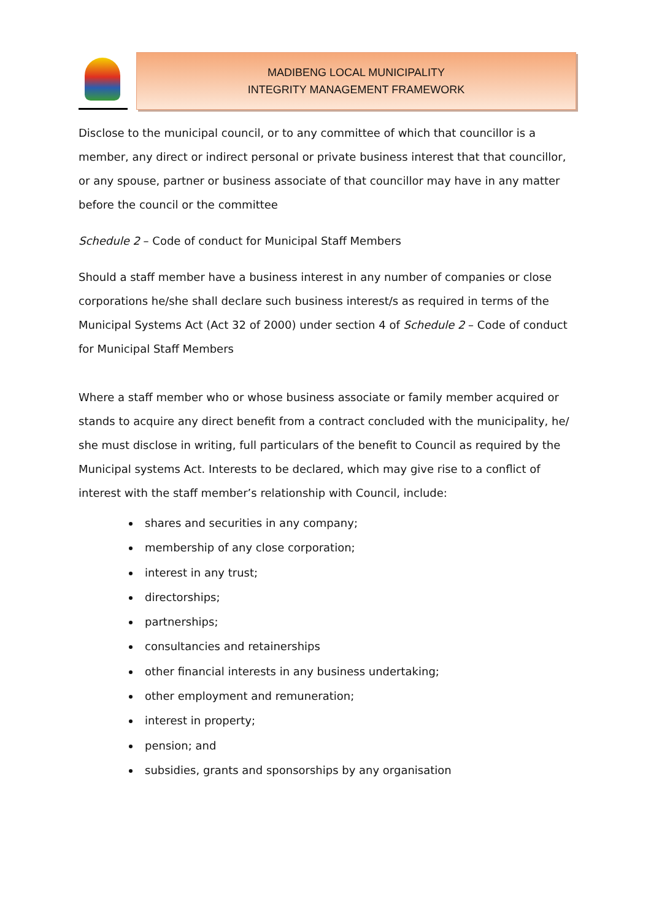MADIBENG LOCAL MUNICIPALITY
INTEGRITY MANAGEMENT FRAMEWORK
Disclose to the municipal council, or to any committee of which that councillor is a member, any direct or indirect personal or private business interest that that councillor, or any spouse, partner or business associate of that councillor may have in any matter before the council or the committee
Schedule 2 – Code of conduct for Municipal Staff Members
Should a staff member have a business interest in any number of companies or close corporations he/she shall declare such business interest/s as required in terms of the Municipal Systems Act (Act 32 of 2000) under section 4 of Schedule 2 – Code of conduct for Municipal Staff Members
Where a staff member who or whose business associate or family member acquired or stands to acquire any direct benefit from a contract concluded with the municipality, he/ she must disclose in writing, full particulars of the benefit to Council as required by the Municipal systems Act. Interests to be declared, which may give rise to a conflict of interest with the staff member’s relationship with Council, include:
shares and securities in any company;
membership of any close corporation;
interest in any trust;
directorships;
partnerships;
consultancies and retainerships
other financial interests in any business undertaking;
other employment and remuneration;
interest in property;
pension; and
subsidies, grants and sponsorships by any organisation